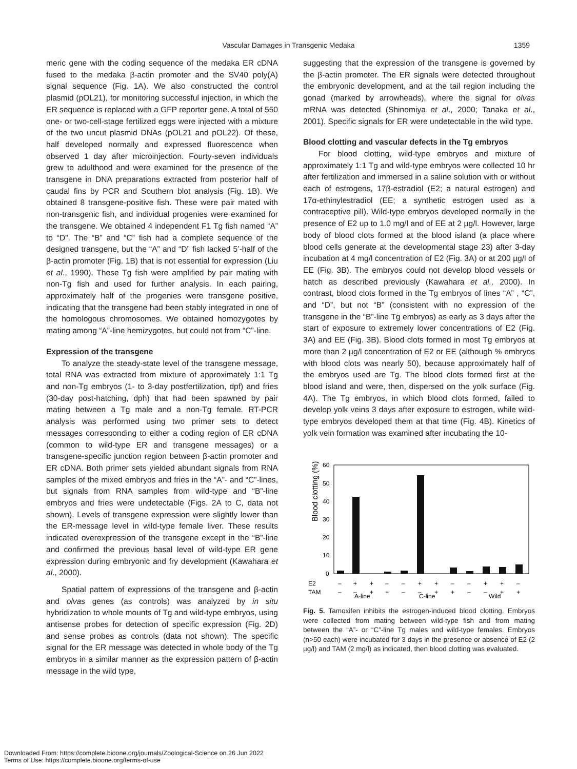Vascular Damages in Transgenic Medaka
1359
meric gene with the coding sequence of the medaka ER cDNA fused to the medaka β-actin promoter and the SV40 poly(A) signal sequence (Fig. 1A). We also constructed the control plasmid (pOL21), for monitoring successful injection, in which the ER sequence is replaced with a GFP reporter gene. A total of 550 one- or two-cell-stage fertilized eggs were injected with a mixture of the two uncut plasmid DNAs (pOL21 and pOL22). Of these, half developed normally and expressed fluorescence when observed 1 day after microinjection. Fourty-seven individuals grew to adulthood and were examined for the presence of the transgene in DNA preparations extracted from posterior half of caudal fins by PCR and Southern blot analysis (Fig. 1B). We obtained 8 transgene-positive fish. These were pair mated with non-transgenic fish, and individual progenies were examined for the transgene. We obtained 4 independent F1 Tg fish named “A” to “D”. The “B” and “C” fish had a complete sequence of the designed transgene, but the “A” and “D” fish lacked 5’-half of the β-actin promoter (Fig. 1B) that is not essential for expression (Liu et al., 1990). These Tg fish were amplified by pair mating with non-Tg fish and used for further analysis. In each pairing, approximately half of the progenies were transgene positive, indicating that the transgene had been stably integrated in one of the homologous chromosomes. We obtained homozygotes by mating among “A”-line hemizygotes, but could not from “C”-line.
Expression of the transgene
To analyze the steady-state level of the transgene message, total RNA was extracted from mixture of approximately 1:1 Tg and non-Tg embryos (1- to 3-day postfertilization, dpf) and fries (30-day post-hatching, dph) that had been spawned by pair mating between a Tg male and a non-Tg female. RT-PCR analysis was performed using two primer sets to detect messages corresponding to either a coding region of ER cDNA (common to wild-type ER and transgene messages) or a transgene-specific junction region between β-actin promoter and ER cDNA. Both primer sets yielded abundant signals from RNA samples of the mixed embryos and fries in the “A”- and “C”-lines, but signals from RNA samples from wild-type and “B”-line embryos and fries were undetectable (Figs. 2A to C, data not shown). Levels of transgene expression were slightly lower than the ER-message level in wild-type female liver. These results indicated overexpression of the transgene except in the “B”-line and confirmed the previous basal level of wild-type ER gene expression during embryonic and fry development (Kawahara et al., 2000).
Spatial pattern of expressions of the transgene and β-actin and olvas genes (as controls) was analyzed by in situ hybridization to whole mounts of Tg and wild-type embryos, using antisense probes for detection of specific expression (Fig. 2D) and sense probes as controls (data not shown). The specific signal for the ER message was detected in whole body of the Tg embryos in a similar manner as the expression pattern of β-actin message in the wild type,
suggesting that the expression of the transgene is governed by the β-actin promoter. The ER signals were detected throughout the embryonic development, and at the tail region including the gonad (marked by arrowheads), where the signal for olvas mRNA was detected (Shinomiya et al., 2000; Tanaka et al., 2001). Specific signals for ER were undetectable in the wild type.
Blood clotting and vascular defects in the Tg embryos
For blood clotting, wild-type embryos and mixture of approximately 1:1 Tg and wild-type embryos were collected 10 hr after fertilization and immersed in a saline solution with or without each of estrogens, 17β-estradiol (E2; a natural estrogen) and 17α-ethinylestradiol (EE; a synthetic estrogen used as a contraceptive pill). Wild-type embryos developed normally in the presence of E2 up to 1.0 mg/l and of EE at 2 µg/l. However, large body of blood clots formed at the blood island (a place where blood cells generate at the developmental stage 23) after 3-day incubation at 4 mg/l concentration of E2 (Fig. 3A) or at 200 µg/l of EE (Fig. 3B). The embryos could not develop blood vessels or hatch as described previously (Kawahara et al., 2000). In contrast, blood clots formed in the Tg embryos of lines “A” , “C”, and “D”, but not “B” (consistent with no expression of the transgene in the “B”-line Tg embryos) as early as 3 days after the start of exposure to extremely lower concentrations of E2 (Fig. 3A) and EE (Fig. 3B). Blood clots formed in most Tg embryos at more than 2 µg/l concentration of E2 or EE (although % embryos with blood clots was nearly 50), because approximately half of the embryos used are Tg. The blood clots formed first at the blood island and were, then, dispersed on the yolk surface (Fig. 4A). The Tg embryos, in which blood clots formed, failed to develop yolk veins 3 days after exposure to estrogen, while wild-type embryos developed them at that time (Fig. 4B). Kinetics of yolk vein formation was examined after incubating the 10-
Blood clotting (%)
60
50
40
30
20
10
0
E2
–
+
+
–
–
+
+
–
–
+
+
–
TAM
–
–
+
+
–
–
+
+
–
–
+
+
A-line
C-line
Wild
Fig. 5. Tamoxifen inhibits the estrogen-induced blood clotting. Embryos were collected from mating between wild-type fish and from mating between the “A”- or “C”-line Tg males and wild-type females. Embryos (n>50 each) were incubated for 3 days in the presence or absence of E2 (2 µg/l) and TAM (2 mg/l) as indicated, then blood clotting was evaluated.
Downloaded From: https://complete.bioone.org/journals/Zoological-Science on 26 Jun 2022
Terms of Use: https://complete.bioone.org/terms-of-use